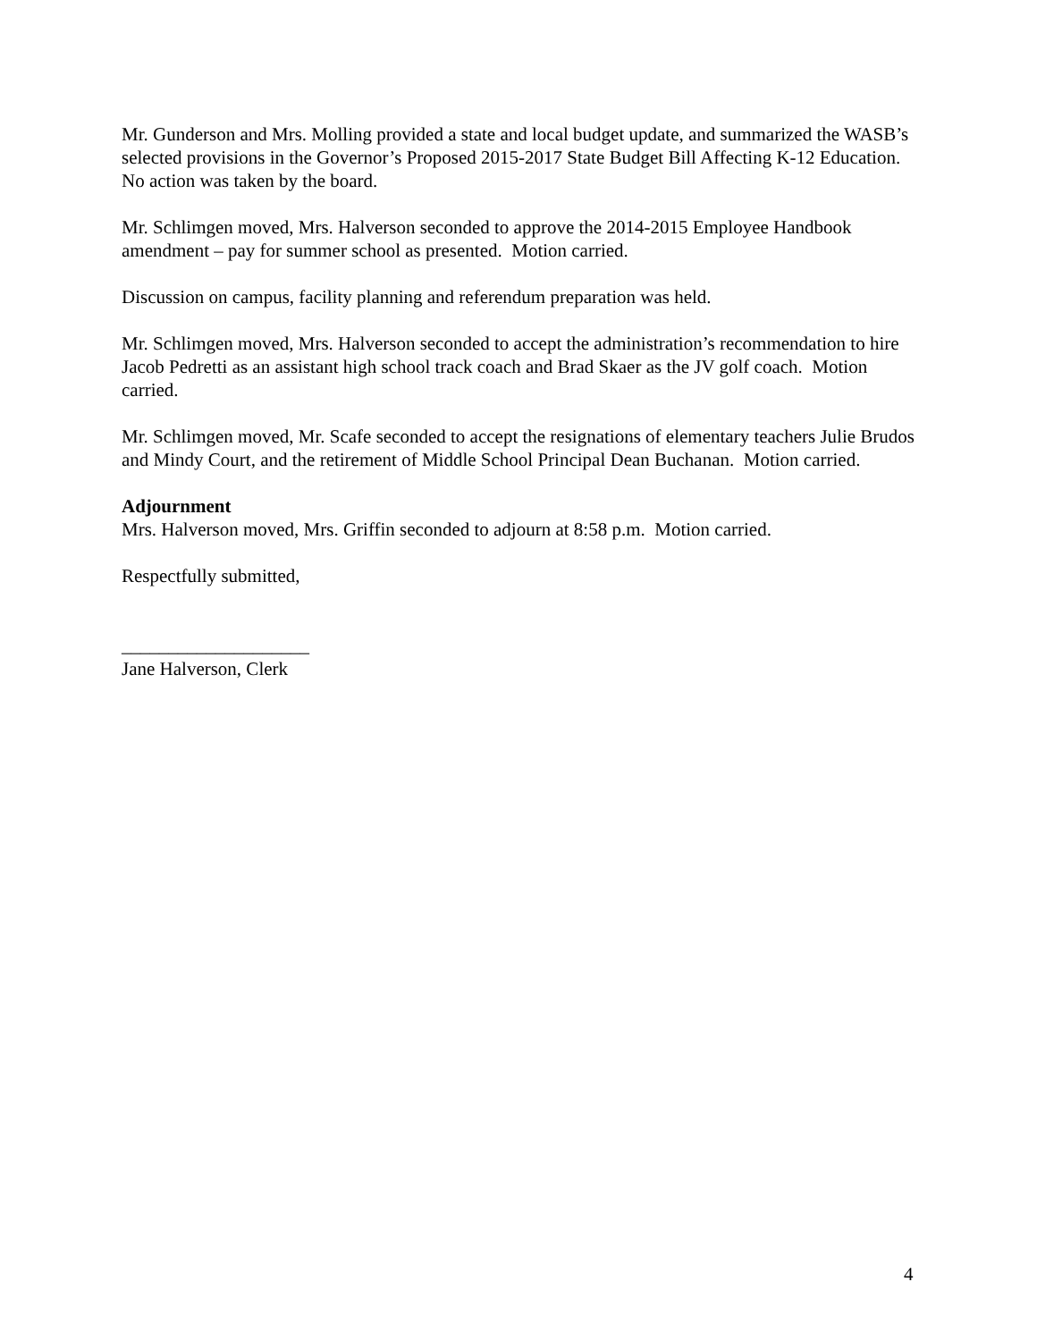Mr. Gunderson and Mrs. Molling provided a state and local budget update, and summarized the WASB’s selected provisions in the Governor’s Proposed 2015-2017 State Budget Bill Affecting K-12 Education. No action was taken by the board.
Mr. Schlimgen moved, Mrs. Halverson seconded to approve the 2014-2015 Employee Handbook amendment – pay for summer school as presented. Motion carried.
Discussion on campus, facility planning and referendum preparation was held.
Mr. Schlimgen moved, Mrs. Halverson seconded to accept the administration’s recommendation to hire Jacob Pedretti as an assistant high school track coach and Brad Skaer as the JV golf coach. Motion carried.
Mr. Schlimgen moved, Mr. Scafe seconded to accept the resignations of elementary teachers Julie Brudos and Mindy Court, and the retirement of Middle School Principal Dean Buchanan. Motion carried.
Adjournment
Mrs. Halverson moved, Mrs. Griffin seconded to adjourn at 8:58 p.m. Motion carried.
Respectfully submitted,
____________________
Jane Halverson, Clerk
4